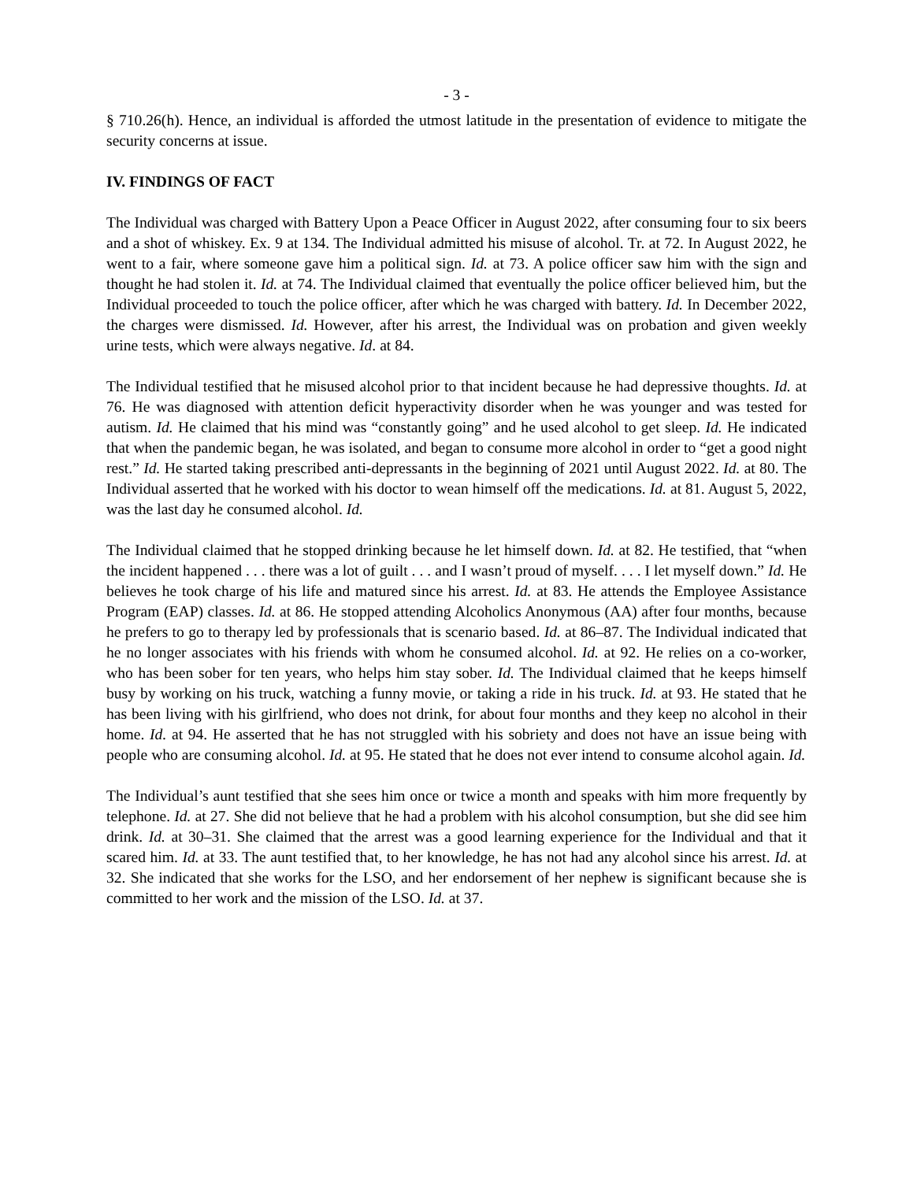- 3 -
§ 710.26(h). Hence, an individual is afforded the utmost latitude in the presentation of evidence to mitigate the security concerns at issue.
IV. FINDINGS OF FACT
The Individual was charged with Battery Upon a Peace Officer in August 2022, after consuming four to six beers and a shot of whiskey. Ex. 9 at 134. The Individual admitted his misuse of alcohol. Tr. at 72. In August 2022, he went to a fair, where someone gave him a political sign. Id. at 73. A police officer saw him with the sign and thought he had stolen it. Id. at 74. The Individual claimed that eventually the police officer believed him, but the Individual proceeded to touch the police officer, after which he was charged with battery. Id. In December 2022, the charges were dismissed. Id. However, after his arrest, the Individual was on probation and given weekly urine tests, which were always negative. Id. at 84.
The Individual testified that he misused alcohol prior to that incident because he had depressive thoughts. Id. at 76. He was diagnosed with attention deficit hyperactivity disorder when he was younger and was tested for autism. Id. He claimed that his mind was “constantly going” and he used alcohol to get sleep. Id. He indicated that when the pandemic began, he was isolated, and began to consume more alcohol in order to “get a good night rest.” Id. He started taking prescribed anti-depressants in the beginning of 2021 until August 2022. Id. at 80. The Individual asserted that he worked with his doctor to wean himself off the medications. Id. at 81. August 5, 2022, was the last day he consumed alcohol. Id.
The Individual claimed that he stopped drinking because he let himself down. Id. at 82. He testified, that “when the incident happened . . . there was a lot of guilt . . . and I wasn’t proud of myself. . . . I let myself down.” Id. He believes he took charge of his life and matured since his arrest. Id. at 83. He attends the Employee Assistance Program (EAP) classes. Id. at 86. He stopped attending Alcoholics Anonymous (AA) after four months, because he prefers to go to therapy led by professionals that is scenario based. Id. at 86–87. The Individual indicated that he no longer associates with his friends with whom he consumed alcohol. Id. at 92. He relies on a co-worker, who has been sober for ten years, who helps him stay sober. Id. The Individual claimed that he keeps himself busy by working on his truck, watching a funny movie, or taking a ride in his truck. Id. at 93. He stated that he has been living with his girlfriend, who does not drink, for about four months and they keep no alcohol in their home. Id. at 94. He asserted that he has not struggled with his sobriety and does not have an issue being with people who are consuming alcohol. Id. at 95. He stated that he does not ever intend to consume alcohol again. Id.
The Individual’s aunt testified that she sees him once or twice a month and speaks with him more frequently by telephone. Id. at 27. She did not believe that he had a problem with his alcohol consumption, but she did see him drink. Id. at 30–31. She claimed that the arrest was a good learning experience for the Individual and that it scared him. Id. at 33. The aunt testified that, to her knowledge, he has not had any alcohol since his arrest. Id. at 32. She indicated that she works for the LSO, and her endorsement of her nephew is significant because she is committed to her work and the mission of the LSO. Id. at 37.